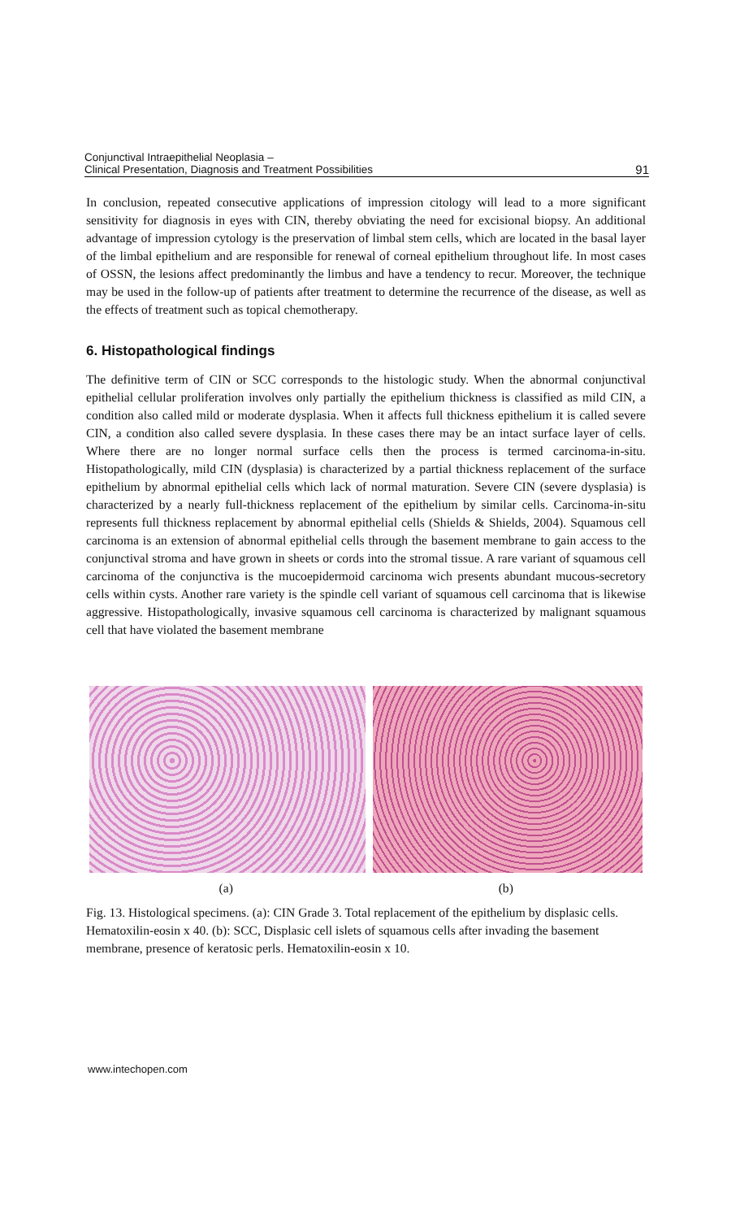Conjunctival Intraepithelial Neoplasia –
Clinical Presentation, Diagnosis and Treatment Possibilities
91
In conclusion, repeated consecutive applications of impression citology will lead to a more significant sensitivity for diagnosis in eyes with CIN, thereby obviating the need for excisional biopsy. An additional advantage of impression cytology is the preservation of limbal stem cells, which are located in the basal layer of the limbal epithelium and are responsible for renewal of corneal epithelium throughout life. In most cases of OSSN, the lesions affect predominantly the limbus and have a tendency to recur. Moreover, the technique may be used in the follow-up of patients after treatment to determine the recurrence of the disease, as well as the effects of treatment such as topical chemotherapy.
6. Histopathological findings
The definitive term of CIN or SCC corresponds to the histologic study. When the abnormal conjunctival epithelial cellular proliferation involves only partially the epithelium thickness is classified as mild CIN, a condition also called mild or moderate dysplasia. When it affects full thickness epithelium it is called severe CIN, a condition also called severe dysplasia. In these cases there may be an intact surface layer of cells. Where there are no longer normal surface cells then the process is termed carcinoma-in-situ. Histopathologically, mild CIN (dysplasia) is characterized by a partial thickness replacement of the surface epithelium by abnormal epithelial cells which lack of normal maturation. Severe CIN (severe dysplasia) is characterized by a nearly full-thickness replacement of the epithelium by similar cells. Carcinoma-in-situ represents full thickness replacement by abnormal epithelial cells (Shields & Shields, 2004). Squamous cell carcinoma is an extension of abnormal epithelial cells through the basement membrane to gain access to the conjunctival stroma and have grown in sheets or cords into the stromal tissue. A rare variant of squamous cell carcinoma of the conjunctiva is the mucoepidermoid carcinoma wich presents abundant mucous-secretory cells within cysts. Another rare variety is the spindle cell variant of squamous cell carcinoma that is likewise aggressive. Histopathologically, invasive squamous cell carcinoma is characterized by malignant squamous cell that have violated the basement membrane
(a) (b)
Fig. 13. Histological specimens. (a): CIN Grade 3. Total replacement of the epithelium by displasic cells. Hematoxilin-eosin x 40. (b): SCC, Displasic cell islets of squamous cells after invading the basement membrane, presence of keratosic perls. Hematoxilin-eosin x 10.
www.intechopen.com